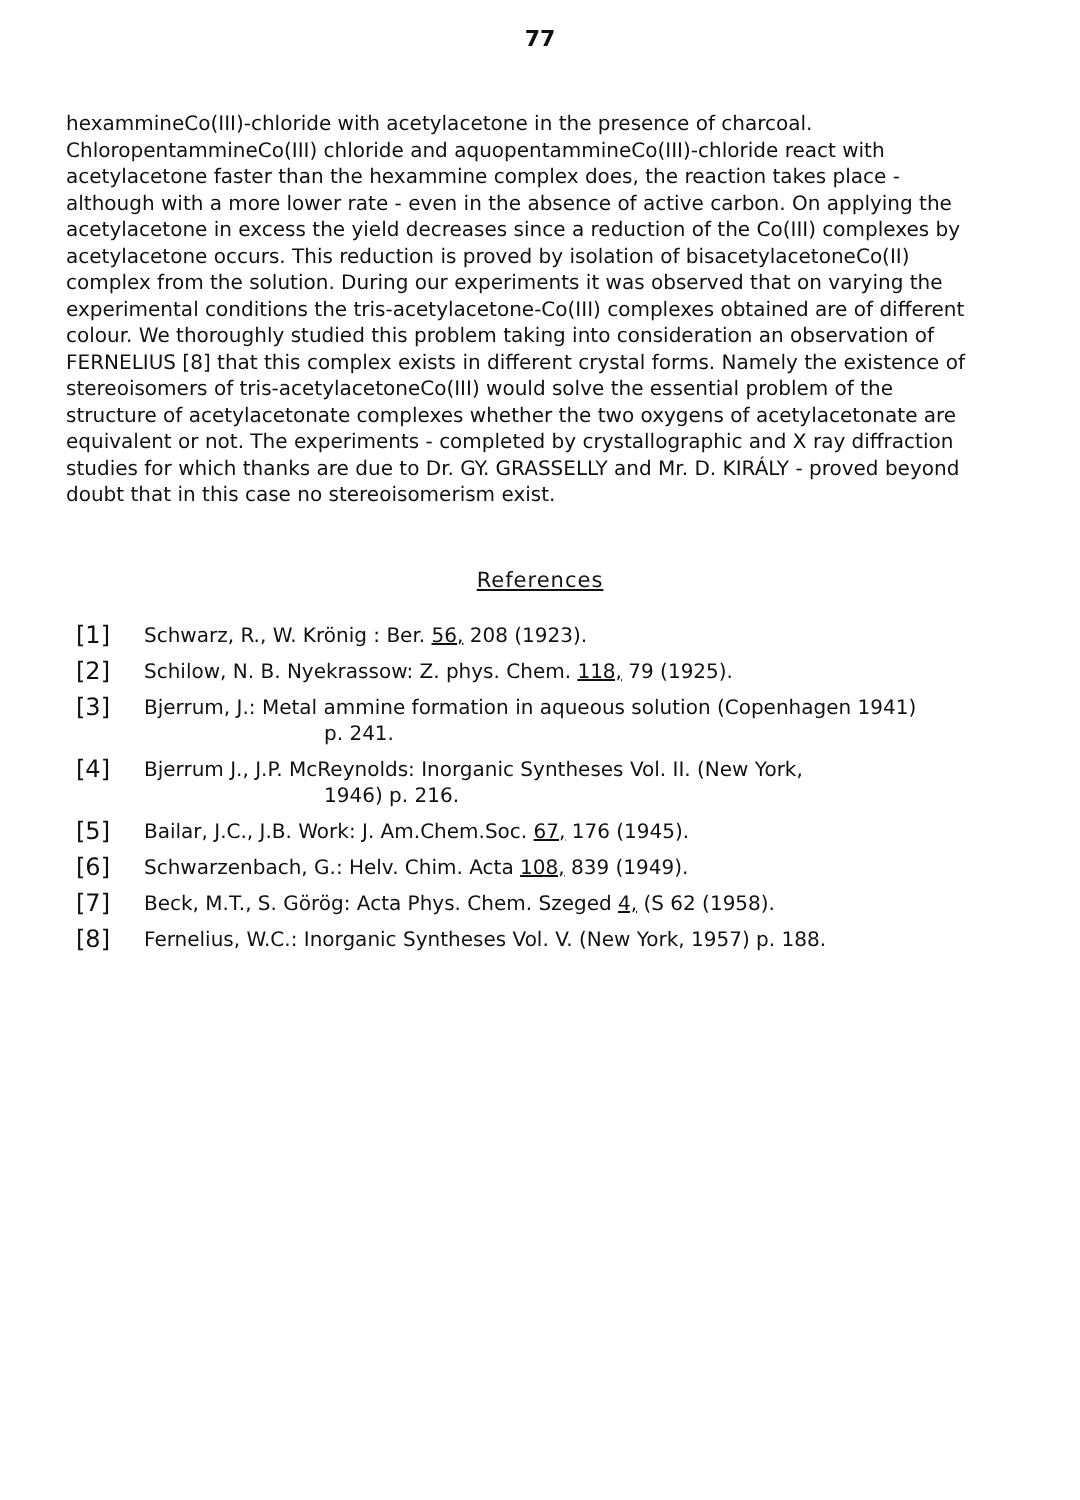77
hexammineCo(III)-chloride with acetylacetone in the presence of charcoal. ChloropentammineCo(III) chloride and aquopentammineCo(III)-chloride react with acetylacetone faster than the hexammine complex does, the reaction takes place - although with a more lower rate - even in the absence of active carbon. On applying the acetylacetone in excess the yield decreases since a reduction of the Co(III) complexes by acetylacetone occurs. This reduction is proved by isolation of bisacetylacetoneCo(II) complex from the solution. During our experiments it was observed that on varying the experimental conditions the tris-acetylacetone-Co(III) complexes obtained are of different colour. We thoroughly studied this problem taking into consideration an observation of FERNELIUS [8] that this complex exists in different crystal forms. Namely the existence of stereoisomers of tris-acetylacetoneCo(III) would solve the essential problem of the structure of acetylacetonate complexes whether the two oxygens of acetylacetonate are equivalent or not. The experiments - completed by crystallographic and X ray diffraction studies for which thanks are due to Dr. GY. GRASSELLY and Mr. D. KIRÁLY - proved beyond doubt that in this case no stereoisomerism exist.
References
[1]
Schwarz, R., W. Krönig : Ber. 56, 208 (1923).
[2]
Schilow, N. B. Nyekrassow: Z. phys. Chem. 118, 79 (1925).
[3]
Bjerrum, J.: Metal ammine formation in aqueous solution (Copenhagen 1941)
p. 241.
[4]
Bjerrum J., J.P. McReynolds: Inorganic Syntheses Vol. II. (New York,
1946) p. 216.
[5]
Bailar, J.C., J.B. Work: J. Am.Chem.Soc. 67, 176 (1945).
[6]
Schwarzenbach, G.: Helv. Chim. Acta 108, 839 (1949).
[7]
Beck, M.T., S. Görög: Acta Phys. Chem. Szeged 4, (S 62 (1958).
[8]
Fernelius, W.C.: Inorganic Syntheses Vol. V. (New York, 1957) p. 188.